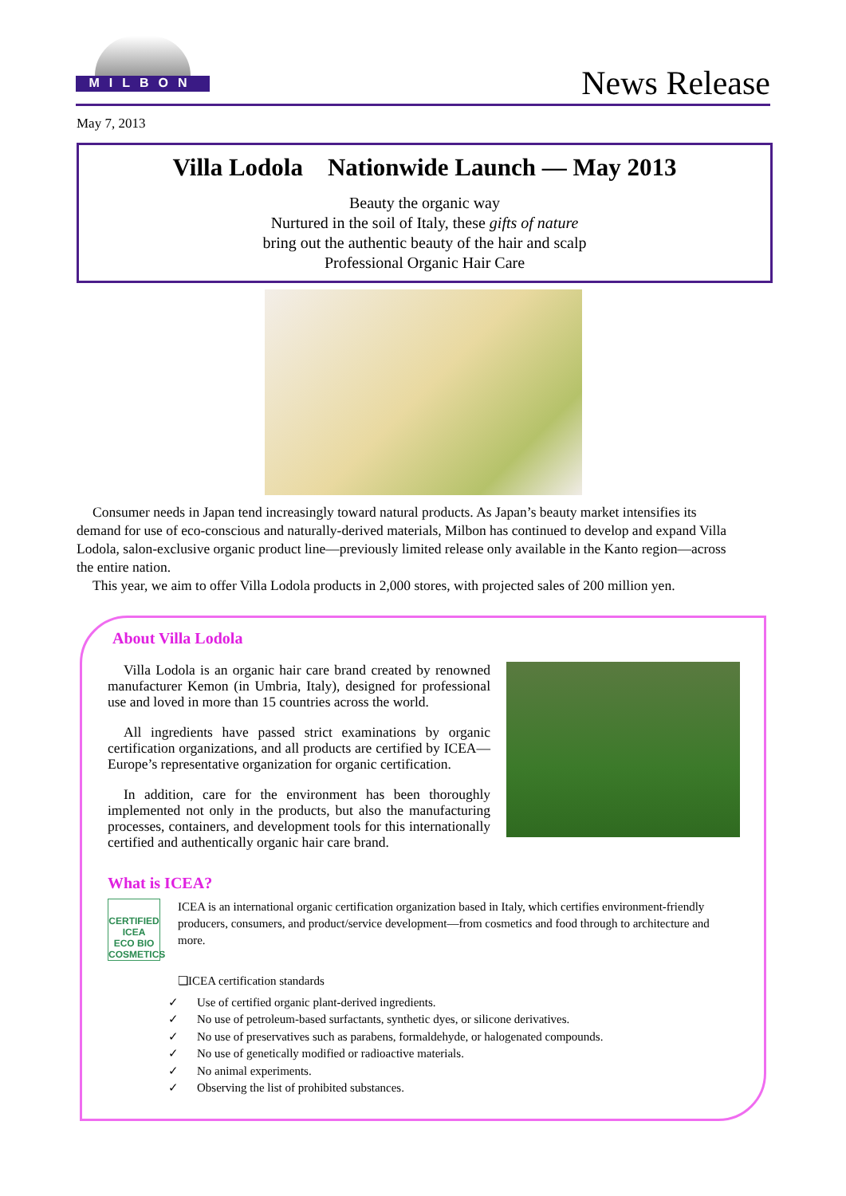MILBON
News Release
May 7, 2013
Villa Lodola Nationwide Launch — May 2013
Beauty the organic way
Nurtured in the soil of Italy, these gifts of nature
bring out the authentic beauty of the hair and scalp
Professional Organic Hair Care
Consumer needs in Japan tend increasingly toward natural products. As Japan’s beauty market intensifies its demand for use of eco-conscious and naturally-derived materials, Milbon has continued to develop and expand Villa Lodola, salon-exclusive organic product line—previously limited release only available in the Kanto region—across the entire nation.
This year, we aim to offer Villa Lodola products in 2,000 stores, with projected sales of 200 million yen.
About Villa Lodola
Villa Lodola is an organic hair care brand created by renowned manufacturer Kemon (in Umbria, Italy), designed for professional use and loved in more than 15 countries across the world.
All ingredients have passed strict examinations by organic certification organizations, and all products are certified by ICEA—Europe’s representative organization for organic certification.
In addition, care for the environment has been thoroughly implemented not only in the products, but also the manufacturing processes, containers, and development tools for this internationally certified and authentically organic hair care brand.
What is ICEA?
CERTIFIED
ICEA
ECO BIO COSMETICS
ICEA is an international organic certification organization based in Italy, which certifies environment-friendly producers, consumers, and product/service development—from cosmetics and food through to architecture and more.
❏ICEA certification standards
✓ Use of certified organic plant-derived ingredients.
✓ No use of petroleum-based surfactants, synthetic dyes, or silicone derivatives.
✓ No use of preservatives such as parabens, formaldehyde, or halogenated compounds.
✓ No use of genetically modified or radioactive materials.
✓ No animal experiments.
✓ Observing the list of prohibited substances.